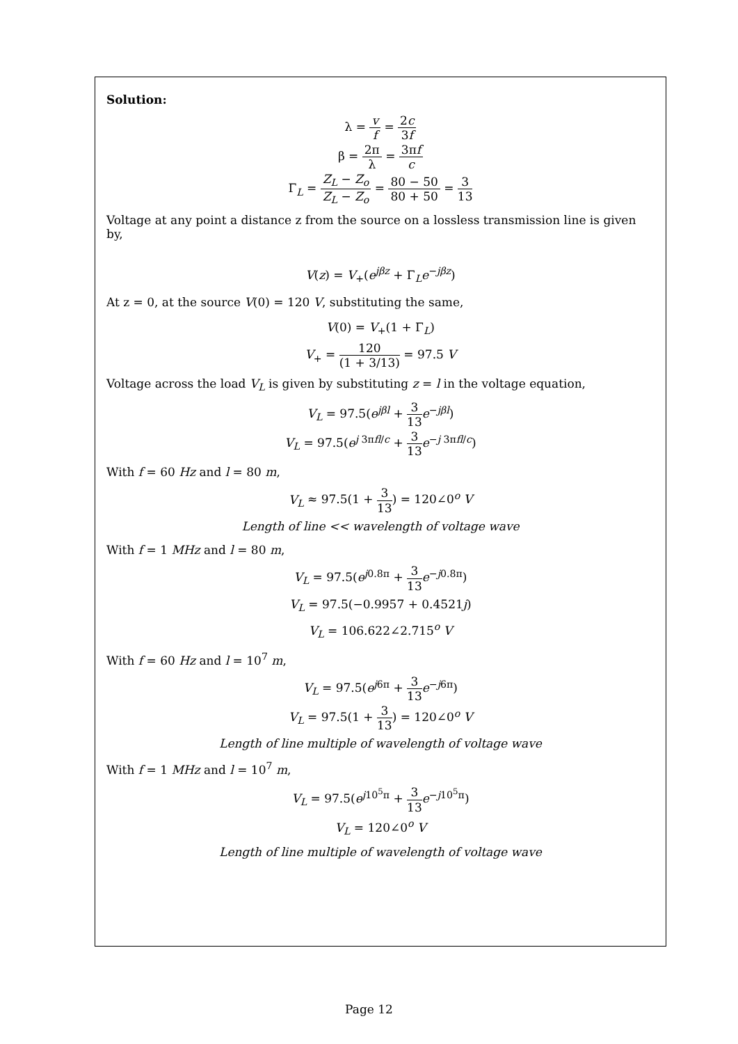Solution:
λ = v f = 2c 3f
β = 2π λ = 3πf c
Γ<sub>L</sub> = Z<sub>L</sub> − Z<sub>o</sub> Z<sub>L</sub> − Z<sub>o</sub> = 80 − 50 80 + 50 = 3 13
Voltage at any point a distance z from the source on a lossless transmission line is given by,
V(z) = V<sub>+</sub>(e<sup>jβz</sup> + Γ<sub>L</sub>e<sup>−jβz</sup>)
At z = 0, at the source V(0) = 120 V, substituting the same,
V(0) = V<sub>+</sub>(1 + Γ<sub>L</sub>)
V<sub>+</sub> = 120 (1 + 3/13) = 97.5 V
Voltage across the load V<sub>L</sub> is given by substituting z = l in the voltage equation,
V<sub>L</sub> = 97.5(e<sup>jβl</sup> + 3 13 e<sup>−jβl</sup>)
V<sub>L</sub> = 97.5(e<sup>j 3πfl/c</sup> + 3 13 e<sup>−j 3πfl/c</sup>)
With f = 60 Hz and l = 80 m,
V<sub>L</sub> ≈ 97.5(1 + 3 13) = 120∠0<sup>o</sup> V
Length of line << wavelength of voltage wave
With f = 1 MHz and l = 80 m,
V<sub>L</sub> = 97.5(e<sup>j0.8π</sup> + 3 13 e<sup>−j0.8π</sup>)
V<sub>L</sub> = 97.5(−0.9957 + 0.4521j)
V<sub>L</sub> = 106.622∠2.715<sup>o</sup> V
With f = 60 Hz and l = 10<sup>7</sup> m,
V<sub>L</sub> = 97.5(e<sup>j6π</sup> + 3 13 e<sup>−j6π</sup>)
V<sub>L</sub> = 97.5(1 + 3 13) = 120∠0<sup>o</sup> V
Length of line multiple of wavelength of voltage wave
With f = 1 MHz and l = 10<sup>7</sup> m,
V<sub>L</sub> = 97.5(e<sup>j10<sup>5</sup>π</sup> + 3 13 e<sup>−j10<sup>5</sup>π</sup>)
V<sub>L</sub> = 120∠0<sup>o</sup> V
Length of line multiple of wavelength of voltage wave
Page 12